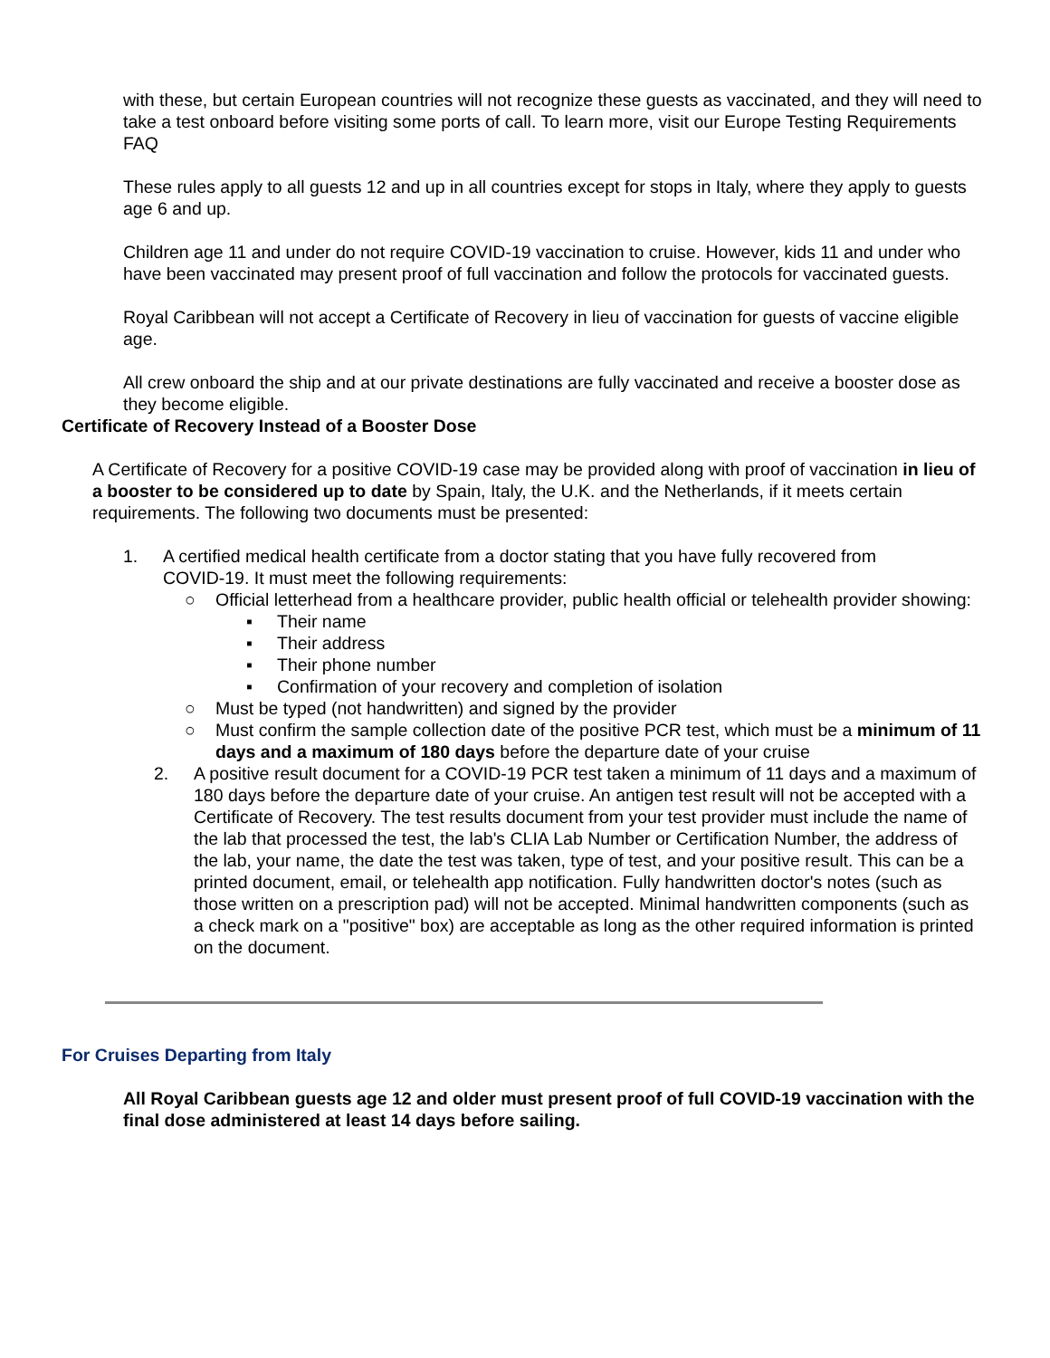with these, but certain European countries will not recognize these guests as vaccinated, and they will need to take a test onboard before visiting some ports of call. To learn more, visit our Europe Testing Requirements FAQ
These rules apply to all guests 12 and up in all countries except for stops in Italy, where they apply to guests age 6 and up.
Children age 11 and under do not require COVID-19 vaccination to cruise. However, kids 11 and under who have been vaccinated may present proof of full vaccination and follow the protocols for vaccinated guests.
Royal Caribbean will not accept a Certificate of Recovery in lieu of vaccination for guests of vaccine eligible age.
All crew onboard the ship and at our private destinations are fully vaccinated and receive a booster dose as they become eligible.
Certificate of Recovery Instead of a Booster Dose
A Certificate of Recovery for a positive COVID-19 case may be provided along with proof of vaccination in lieu of a booster to be considered up to date by Spain, Italy, the U.K. and the Netherlands, if it meets certain requirements. The following two documents must be presented:
1. A certified medical health certificate from a doctor stating that you have fully recovered from COVID-19. It must meet the following requirements:
○ Official letterhead from a healthcare provider, public health official or telehealth provider showing:
▪ Their name
▪ Their address
▪ Their phone number
▪ Confirmation of your recovery and completion of isolation
○ Must be typed (not handwritten) and signed by the provider
○ Must confirm the sample collection date of the positive PCR test, which must be a minimum of 11 days and a maximum of 180 days before the departure date of your cruise
2. A positive result document for a COVID-19 PCR test taken a minimum of 11 days and a maximum of 180 days before the departure date of your cruise. An antigen test result will not be accepted with a Certificate of Recovery. The test results document from your test provider must include the name of the lab that processed the test, the lab's CLIA Lab Number or Certification Number, the address of the lab, your name, the date the test was taken, type of test, and your positive result. This can be a printed document, email, or telehealth app notification. Fully handwritten doctor's notes (such as those written on a prescription pad) will not be accepted. Minimal handwritten components (such as a check mark on a "positive" box) are acceptable as long as the other required information is printed on the document.
For Cruises Departing from Italy
All Royal Caribbean guests age 12 and older must present proof of full COVID-19 vaccination with the final dose administered at least 14 days before sailing.